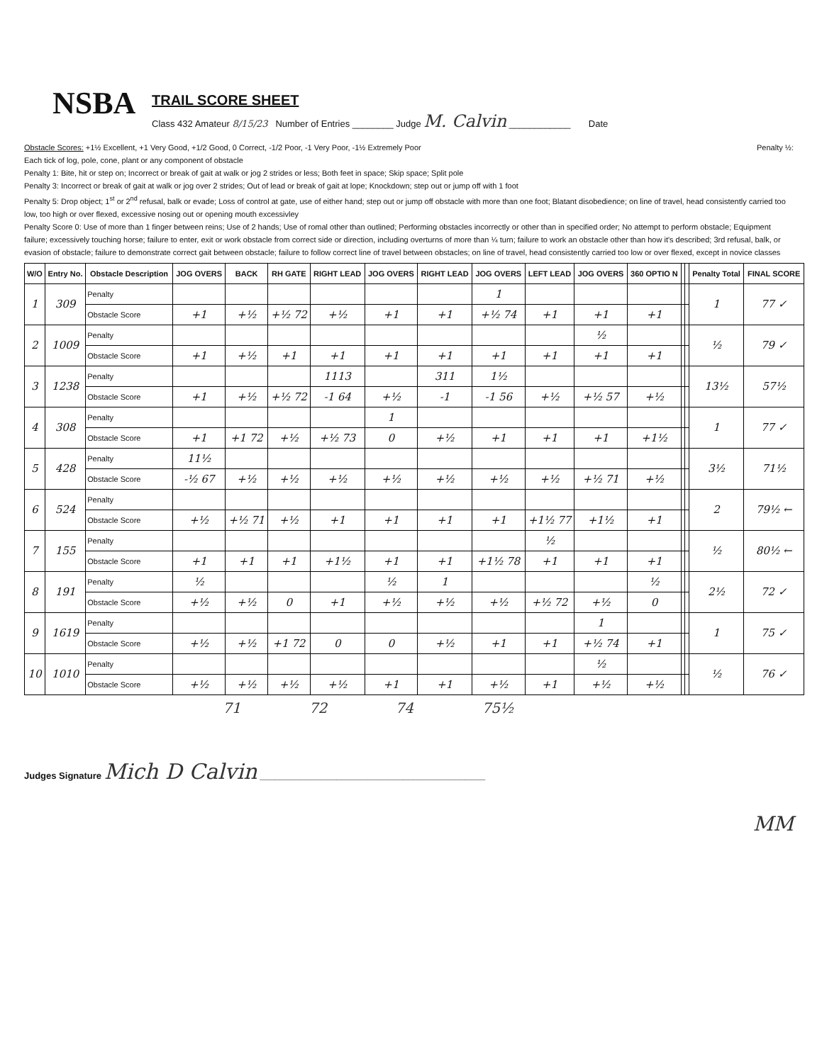NSBA
TRAIL SCORE SHEET
Class 432 Amateur 8/15/23 Number of Entries ________ Judge M. Calvin ____________ Date
Obstacle Scores: +1½ Excellent, +1 Very Good, +1/2 Good, 0 Correct, -1/2 Poor, -1 Very Poor, -1½ Extremely Poor Penalty ½:
Each tick of log, pole, cone, plant or any component of obstacle
Penalty 1: Bite, hit or step on; Incorrect or break of gait at walk or jog 2 strides or less; Both feet in space; Skip space; Split pole
Penalty 3: Incorrect or break of gait at walk or jog over 2 strides; Out of lead or break of gait at lope; Knockdown; step out or jump off with 1 foot
Penalty 5: Drop object; 1<sup>st</sup> or 2<sup>nd</sup> refusal, balk or evade; Loss of control at gate, use of either hand; step out or jump off obstacle with more than one foot; Blatant disobedience; on line of travel, head consistently carried too low, too high or over flexed, excessive nosing out or opening mouth excessivley
Penalty Score 0: Use of more than 1 finger between reins; Use of 2 hands; Use of romal other than outlined; Performing obstacles incorrectly or other than in specified order; No attempt to perform obstacle; Equipment failure; excessively touching horse; failure to enter, exit or work obstacle from correct side or direction, including overturns of more than ¼ turn; failure to work an obstacle other than how it's described; 3rd refusal, balk, or evasion of obstacle; failure to demonstrate correct gait between obstacle; failure to follow correct line of travel between obstacles; on line of travel, head consistently carried too low or over flexed, except in novice classes
| W/O | Entry No. | Obstacle Description | JOG OVERS | BACK | RH GATE | RIGHT LEAD | JOG OVERS | RIGHT LEAD | JOG OVERS | LEFT LEAD | JOG OVERS | 360 OPTIO N | | | Penalty Total | FINAL SCORE |
| --- | --- | --- | --- | --- | --- | --- | --- | --- | --- | --- | --- | --- | --- | --- | --- | --- |
| 1 | 309 | Penalty | | | | | | | 1 | | | | | | 1 | 77 ✓ |
| | | Obstacle Score | +1 | +½ | +½ 72 | +½ | +1 | +1 | +½ 74 | +1 | +1 | +1 | | | | |
| 2 | 1009 | Penalty | | | | | | | | | ½ | | | | ½ | 79 ✓ |
| | | Obstacle Score | +1 | +½ | +1 | +1 | +1 | +1 | +1 | +1 | +1 | +1 | | | | |
| 3 | 1238 | Penalty | | | | 1113 | | 311 | 1½ | | | | | | 13½ | 57½ |
| | | Obstacle Score | +1 | +½ | +½ 72 | -1 64 | +½ | -1 | -1 56 | +½ | +½ 57 | +½ | | | | |
| 4 | 308 | Penalty | | | | | 1 | | | | | | | | 1 | 77 ✓ |
| | | Obstacle Score | +1 | +1 72 | +½ | +½ 73 | 0 | +½ | +1 | +1 | +1 | +1½ | | | | |
| 5 | 428 | Penalty | 11½ | | | | | | | | | | | | 3½ | 71½ |
| | | Obstacle Score | -½ 67 | +½ | +½ | +½ | +½ | +½ | +½ | +½ | +½ 71 | +½ | | | | |
| 6 | 524 | Penalty | | | | | | | | | | | | | 2 | 79½ ← |
| | | Obstacle Score | +½ | +½ 71 | +½ | +1 | +1 | +1 | +1 | +1½ 77 | +1½ | +1 | | | | |
| 7 | 155 | Penalty | | | | | | | | ½ | | | | | ½ | 80½ ← |
| | | Obstacle Score | +1 | +1 | +1 | +1½ | +1 | +1 | +1½ 78 | +1 | +1 | +1 | | | | |
| 8 | 191 | Penalty | ½ | | | | ½ | 1 | | | | ½ | | | 2½ | 72 ✓ |
| | | Obstacle Score | +½ | +½ | 0 | +1 | +½ | +½ | +½ | +½ 72 | +½ | 0 | | | | |
| 9 | 1619 | Penalty | | | | | | | | | 1 | | | | 1 | 75 ✓ |
| | | Obstacle Score | +½ | +½ | +1 72 | 0 | 0 | +½ | +1 | +1 | +½ 74 | +1 | | | | |
| 10 | 1010 | Penalty | | | | | | | | | ½ | | | | ½ | 76 ✓ |
| | | Obstacle Score | +½ | +½ | +½ | +½ | +1 | +1 | +½ | +1 | +½ | +½ | | | | |
71 72 74 75½
Judges Signature Mich D Calvin ____________________________________________
MM